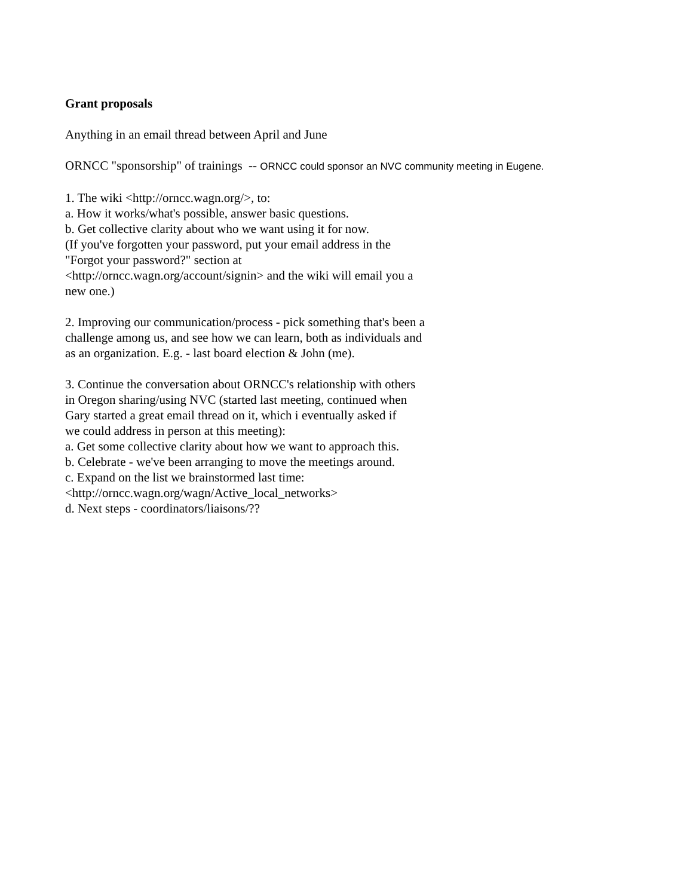Grant proposals
Anything in an email thread between April and June
ORNCC "sponsorship" of trainings -- ORNCC could sponsor an NVC community meeting in Eugene.
1. The wiki <http://orncc.wagn.org/>, to:
a. How it works/what's possible, answer basic questions.
b. Get collective clarity about who we want using it for now.
(If you've forgotten your password, put your email address in the
"Forgot your password?" section at
<http://orncc.wagn.org/account/signin> and the wiki will email you a
new one.)
2. Improving our communication/process - pick something that's been a
challenge among us, and see how we can learn, both as individuals and
as an organization. E.g. - last board election & John (me).
3. Continue the conversation about ORNCC's relationship with others
in Oregon sharing/using NVC (started last meeting, continued when
Gary started a great email thread on it, which i eventually asked if
we could address in person at this meeting):
a. Get some collective clarity about how we want to approach this.
b. Celebrate - we've been arranging to move the meetings around.
c. Expand on the list we brainstormed last time:
<http://orncc.wagn.org/wagn/Active_local_networks>
d. Next steps - coordinators/liaisons/??